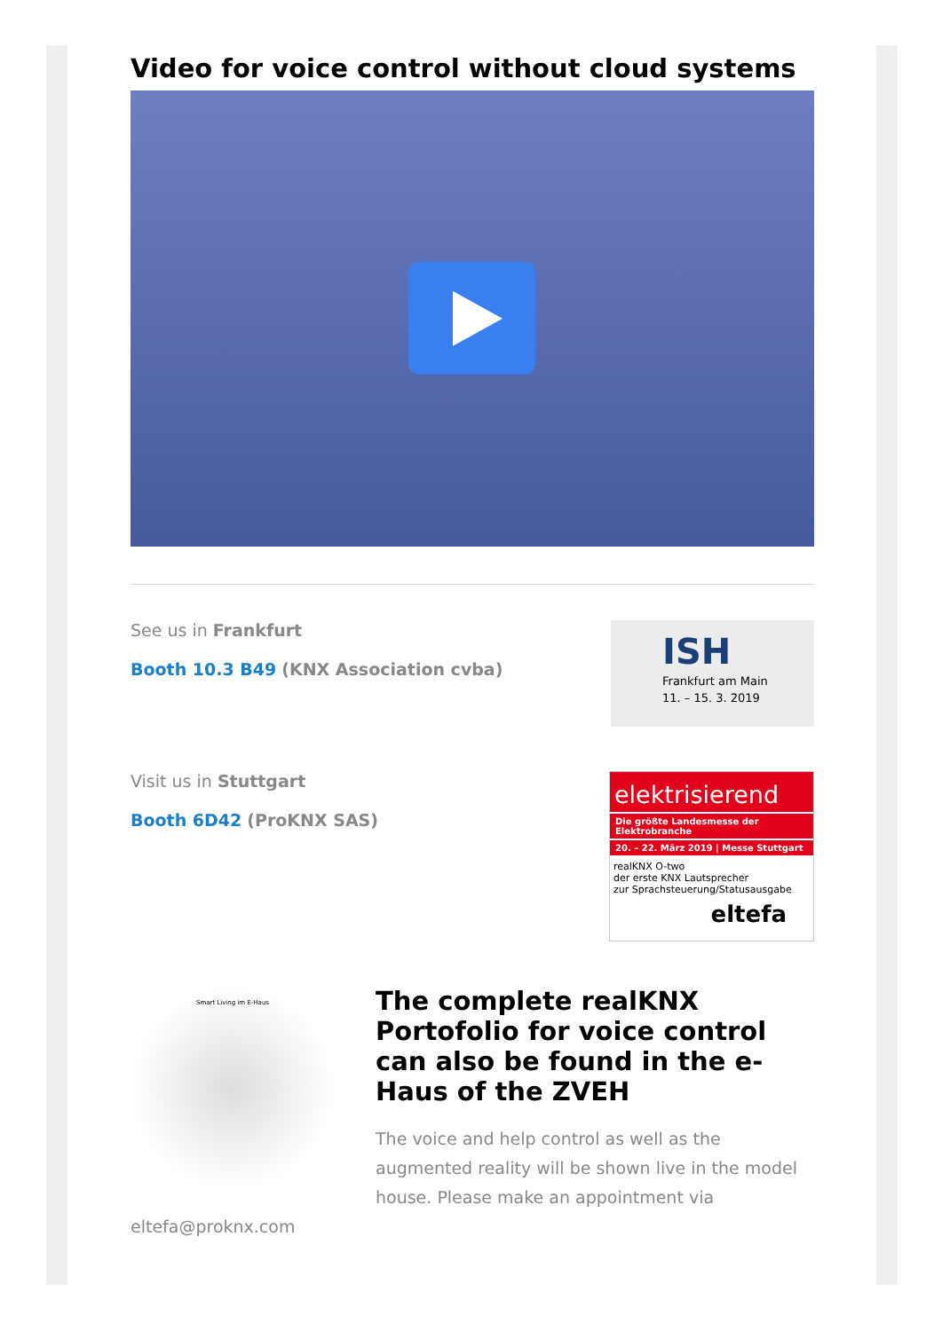Video for voice control without cloud systems
See us in Frankfurt
Booth 10.3 B49 (KNX Association cvba)
ISH
Frankfurt am Main
11. – 15. 3. 2019
Visit us in Stuttgart
Booth 6D42 (ProKNX SAS)
elektrisierend
Die größte Landesmesse der Elektrobranche
20. – 22. März 2019 | Messe Stuttgart
realKNX O-two
der erste KNX Lautsprecher
zur Sprachsteuerung/Statusausgabe
eltefa
Smart Living im E-Haus
eltefa@proknx.com
The complete realKNX Portofolio for voice control can also be found in the e-Haus of the ZVEH
The voice and help control as well as the augmented reality will be shown live in the model house. Please make an appointment via